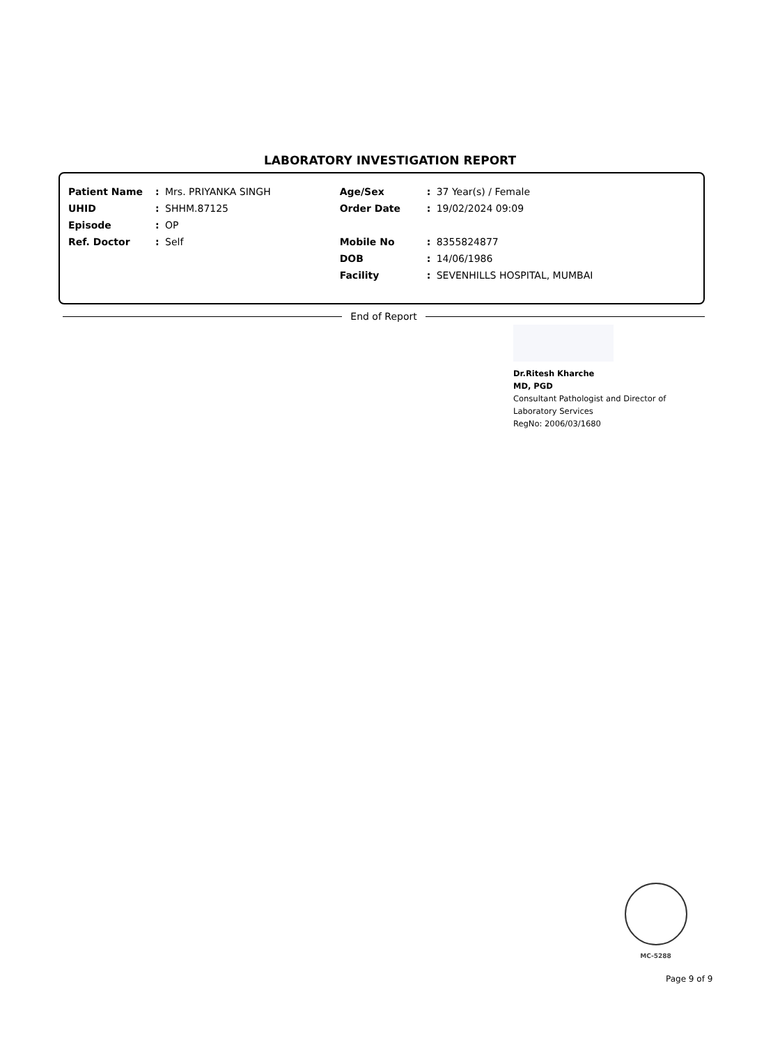LABORATORY INVESTIGATION REPORT
| Patient Name | : | Mrs. PRIYANKA SINGH | Age/Sex | : | 37 Year(s) / Female |
| UHID | : | SHHM.87125 | Order Date | : | 19/02/2024 09:09 |
| Episode | : | OP | | | |
| Ref. Doctor | : | Self | Mobile No | : | 8355824877 |
| | | | DOB | : | 14/06/1986 |
| | | | Facility | : | SEVENHILLS HOSPITAL, MUMBAI |
End of Report
Dr.Ritesh Kharche
MD, PGD
Consultant Pathologist and Director of
Laboratory Services
RegNo: 2006/03/1680
MC-5288
Page 9 of 9